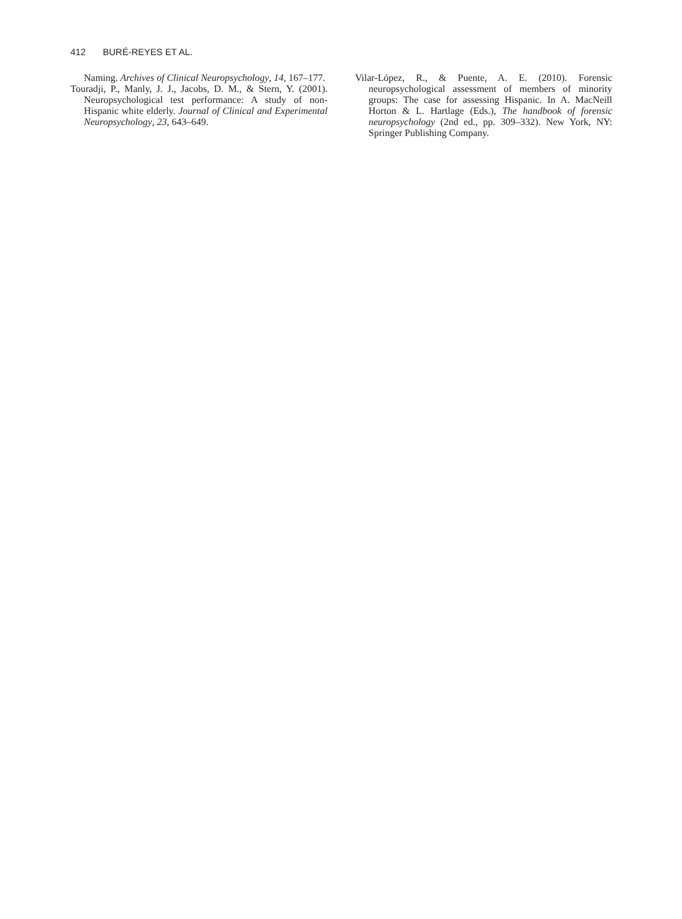412 BURÉ-REYES ET AL.
Naming. Archives of Clinical Neuropsychology, 14, 167–177.
Touradji, P., Manly, J. J., Jacobs, D. M., & Stern, Y. (2001). Neuropsychological test performance: A study of non-Hispanic white elderly. Journal of Clinical and Experimental Neuropsychology, 23, 643–649.
Vilar-López, R., & Puente, A. E. (2010). Forensic neuropsychological assessment of members of minority groups: The case for assessing Hispanic. In A. MacNeill Horton & L. Hartlage (Eds.), The handbook of forensic neuropsychology (2nd ed., pp. 309–332). New York, NY: Springer Publishing Company.